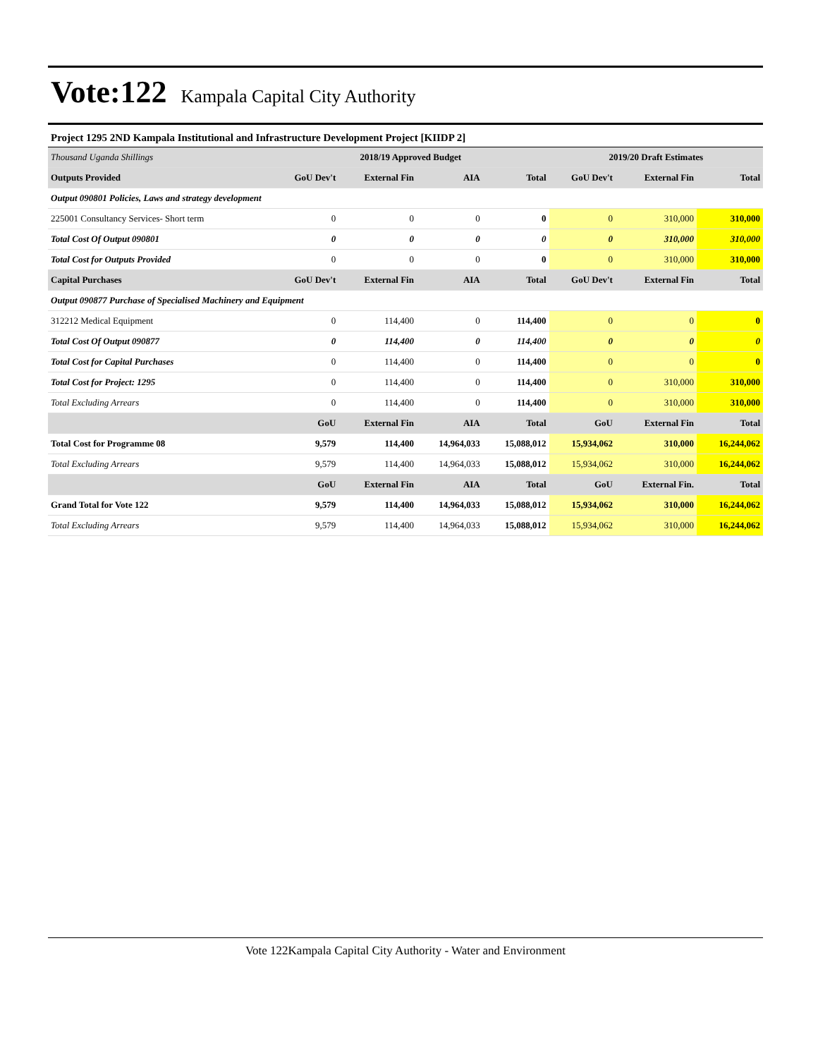Vote:122 Kampala Capital City Authority
Project 1295 2ND Kampala Institutional and Infrastructure Development Project [KIIDP 2]
| Thousand Uganda Shillings | 2018/19 Approved Budget | | | | 2019/20 Draft Estimates | | |
| Outputs Provided | GoU Dev't | External Fin | AIA | Total | GoU Dev't | External Fin | Total |
| Output 090801 Policies, Laws and strategy development | | | | | | | |
| 225001 Consultancy Services- Short term | 0 | 0 | 0 | 0 | 0 | 310,000 | 310,000 |
| Total Cost Of Output 090801 | 0 | 0 | 0 | 0 | 0 | 310,000 | 310,000 |
| Total Cost for Outputs Provided | 0 | 0 | 0 | 0 | 0 | 310,000 | 310,000 |
| Capital Purchases | GoU Dev't | External Fin | AIA | Total | GoU Dev't | External Fin | Total |
| Output 090877 Purchase of Specialised Machinery and Equipment | | | | | | | |
| 312212 Medical Equipment | 0 | 114,400 | 0 | 114,400 | 0 | 0 | 0 |
| Total Cost Of Output 090877 | 0 | 114,400 | 0 | 114,400 | 0 | 0 | 0 |
| Total Cost for Capital Purchases | 0 | 114,400 | 0 | 114,400 | 0 | 0 | 0 |
| Total Cost for Project: 1295 | 0 | 114,400 | 0 | 114,400 | 0 | 310,000 | 310,000 |
| Total Excluding Arrears | 0 | 114,400 | 0 | 114,400 | 0 | 310,000 | 310,000 |
| | GoU | External Fin | AIA | Total | GoU | External Fin | Total |
| Total Cost for Programme 08 | 9,579 | 114,400 | 14,964,033 | 15,088,012 | 15,934,062 | 310,000 | 16,244,062 |
| Total Excluding Arrears | 9,579 | 114,400 | 14,964,033 | 15,088,012 | 15,934,062 | 310,000 | 16,244,062 |
| | GoU | External Fin | AIA | Total | GoU | External Fin. | Total |
| Grand Total for Vote 122 | 9,579 | 114,400 | 14,964,033 | 15,088,012 | 15,934,062 | 310,000 | 16,244,062 |
| Total Excluding Arrears | 9,579 | 114,400 | 14,964,033 | 15,088,012 | 15,934,062 | 310,000 | 16,244,062 |
Vote 122Kampala Capital City Authority - Water and Environment